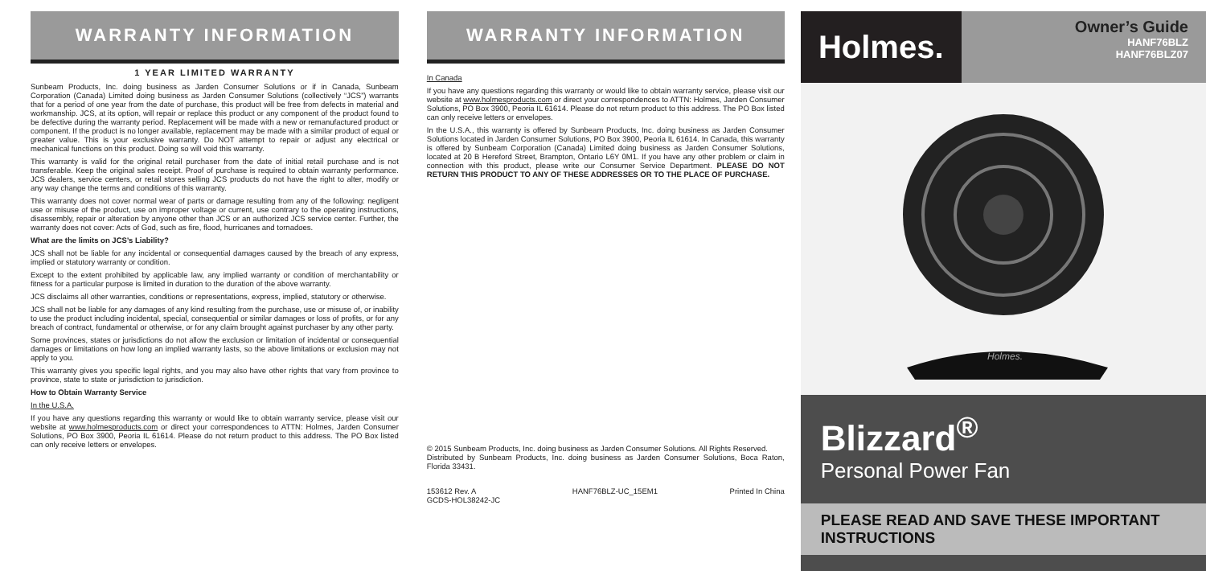WARRANTY INFORMATION
1 YEAR LIMITED WARRANTY
Sunbeam Products, Inc. doing business as Jarden Consumer Solutions or if in Canada, Sunbeam Corporation (Canada) Limited doing business as Jarden Consumer Solutions (collectively “JCS”) warrants that for a period of one year from the date of purchase, this product will be free from defects in material and workmanship. JCS, at its option, will repair or replace this product or any component of the product found to be defective during the warranty period. Replacement will be made with a new or remanufactured product or component. If the product is no longer available, replacement may be made with a similar product of equal or greater value. This is your exclusive warranty. Do NOT attempt to repair or adjust any electrical or mechanical functions on this product. Doing so will void this warranty.
This warranty is valid for the original retail purchaser from the date of initial retail purchase and is not transferable. Keep the original sales receipt. Proof of purchase is required to obtain warranty performance. JCS dealers, service centers, or retail stores selling JCS products do not have the right to alter, modify or any way change the terms and conditions of this warranty.
This warranty does not cover normal wear of parts or damage resulting from any of the following: negligent use or misuse of the product, use on improper voltage or current, use contrary to the operating instructions, disassembly, repair or alteration by anyone other than JCS or an authorized JCS service center. Further, the warranty does not cover: Acts of God, such as fire, flood, hurricanes and tornadoes.
What are the limits on JCS’s Liability?
JCS shall not be liable for any incidental or consequential damages caused by the breach of any express, implied or statutory warranty or condition.
Except to the extent prohibited by applicable law, any implied warranty or condition of merchantability or fitness for a particular purpose is limited in duration to the duration of the above warranty.
JCS disclaims all other warranties, conditions or representations, express, implied, statutory or otherwise.
JCS shall not be liable for any damages of any kind resulting from the purchase, use or misuse of, or inability to use the product including incidental, special, consequential or similar damages or loss of profits, or for any breach of contract, fundamental or otherwise, or for any claim brought against purchaser by any other party.
Some provinces, states or jurisdictions do not allow the exclusion or limitation of incidental or consequential damages or limitations on how long an implied warranty lasts, so the above limitations or exclusion may not apply to you.
This warranty gives you specific legal rights, and you may also have other rights that vary from province to province, state to state or jurisdiction to jurisdiction.
How to Obtain Warranty Service
In the U.S.A.
If you have any questions regarding this warranty or would like to obtain warranty service, please visit our website at www.holmesproducts.com or direct your correspondences to ATTN: Holmes, Jarden Consumer Solutions, PO Box 3900, Peoria IL 61614. Please do not return product to this address. The PO Box listed can only receive letters or envelopes.
WARRANTY INFORMATION
In Canada
If you have any questions regarding this warranty or would like to obtain warranty service, please visit our website at www.holmesproducts.com or direct your correspondences to ATTN: Holmes, Jarden Consumer Solutions, PO Box 3900, Peoria IL 61614. Please do not return product to this address. The PO Box listed can only receive letters or envelopes.
In the U.S.A., this warranty is offered by Sunbeam Products, Inc. doing business as Jarden Consumer Solutions located in Jarden Consumer Solutions, PO Box 3900, Peoria IL 61614. In Canada, this warranty is offered by Sunbeam Corporation (Canada) Limited doing business as Jarden Consumer Solutions, located at 20 B Hereford Street, Brampton, Ontario L6Y 0M1. If you have any other problem or claim in connection with this product, please write our Consumer Service Department. PLEASE DO NOT RETURN THIS PRODUCT TO ANY OF THESE ADDRESSES OR TO THE PLACE OF PURCHASE.
© 2015 Sunbeam Products, Inc. doing business as Jarden Consumer Solutions. All Rights Reserved.
Distributed by Sunbeam Products, Inc. doing business as Jarden Consumer Solutions, Boca Raton, Florida 33431.
153612 Rev. A
GCDS-HOL38242-JC HANF76BLZ-UC_15EM1 Printed In China
Holmes.
Owner’s Guide
HANF76BLZ
HANF76BLZ07
Holmes.
Blizzard<sup>®</sup>
Personal Power Fan
PLEASE READ AND SAVE THESE IMPORTANT INSTRUCTIONS